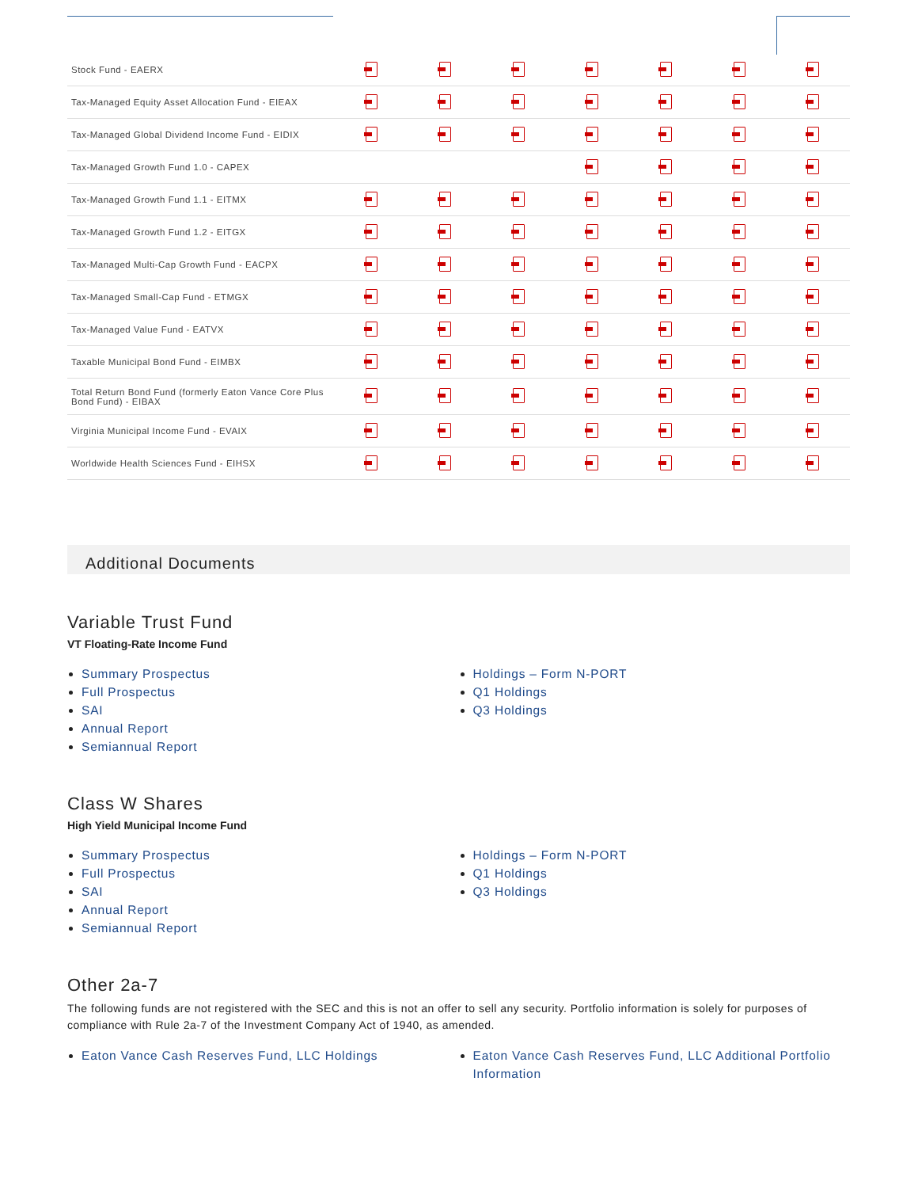| Stock Fund - EAERX | | | | | | | |
| Tax-Managed Equity Asset Allocation Fund - EIEAX | | | | | | | |
| Tax-Managed Global Dividend Income Fund - EIDIX | | | | | | | |
| Tax-Managed Growth Fund 1.0 - CAPEX | | | | | | | |
| Tax-Managed Growth Fund 1.1 - EITMX | | | | | | | |
| Tax-Managed Growth Fund 1.2 - EITGX | | | | | | | |
| Tax-Managed Multi-Cap Growth Fund - EACPX | | | | | | | |
| Tax-Managed Small-Cap Fund - ETMGX | | | | | | | |
| Tax-Managed Value Fund - EATVX | | | | | | | |
| Taxable Municipal Bond Fund - EIMBX | | | | | | | |
| Total Return Bond Fund (formerly Eaton Vance Core Plus Bond Fund) - EIBAX | | | | | | | |
| Virginia Municipal Income Fund - EVAIX | | | | | | | |
| Worldwide Health Sciences Fund - EIHSX | | | | | | | |
Additional Documents
Variable Trust Fund
VT Floating-Rate Income Fund
Summary Prospectus
Full Prospectus
SAI
Annual Report
Semiannual Report
Holdings – Form N-PORT
Q1 Holdings
Q3 Holdings
Class W Shares
High Yield Municipal Income Fund
Summary Prospectus
Full Prospectus
SAI
Annual Report
Semiannual Report
Holdings – Form N-PORT
Q1 Holdings
Q3 Holdings
Other 2a-7
The following funds are not registered with the SEC and this is not an offer to sell any security. Portfolio information is solely for purposes of compliance with Rule 2a-7 of the Investment Company Act of 1940, as amended.
Eaton Vance Cash Reserves Fund, LLC Holdings Eaton Vance Cash Reserves Fund, LLC Additional Portfolio Information